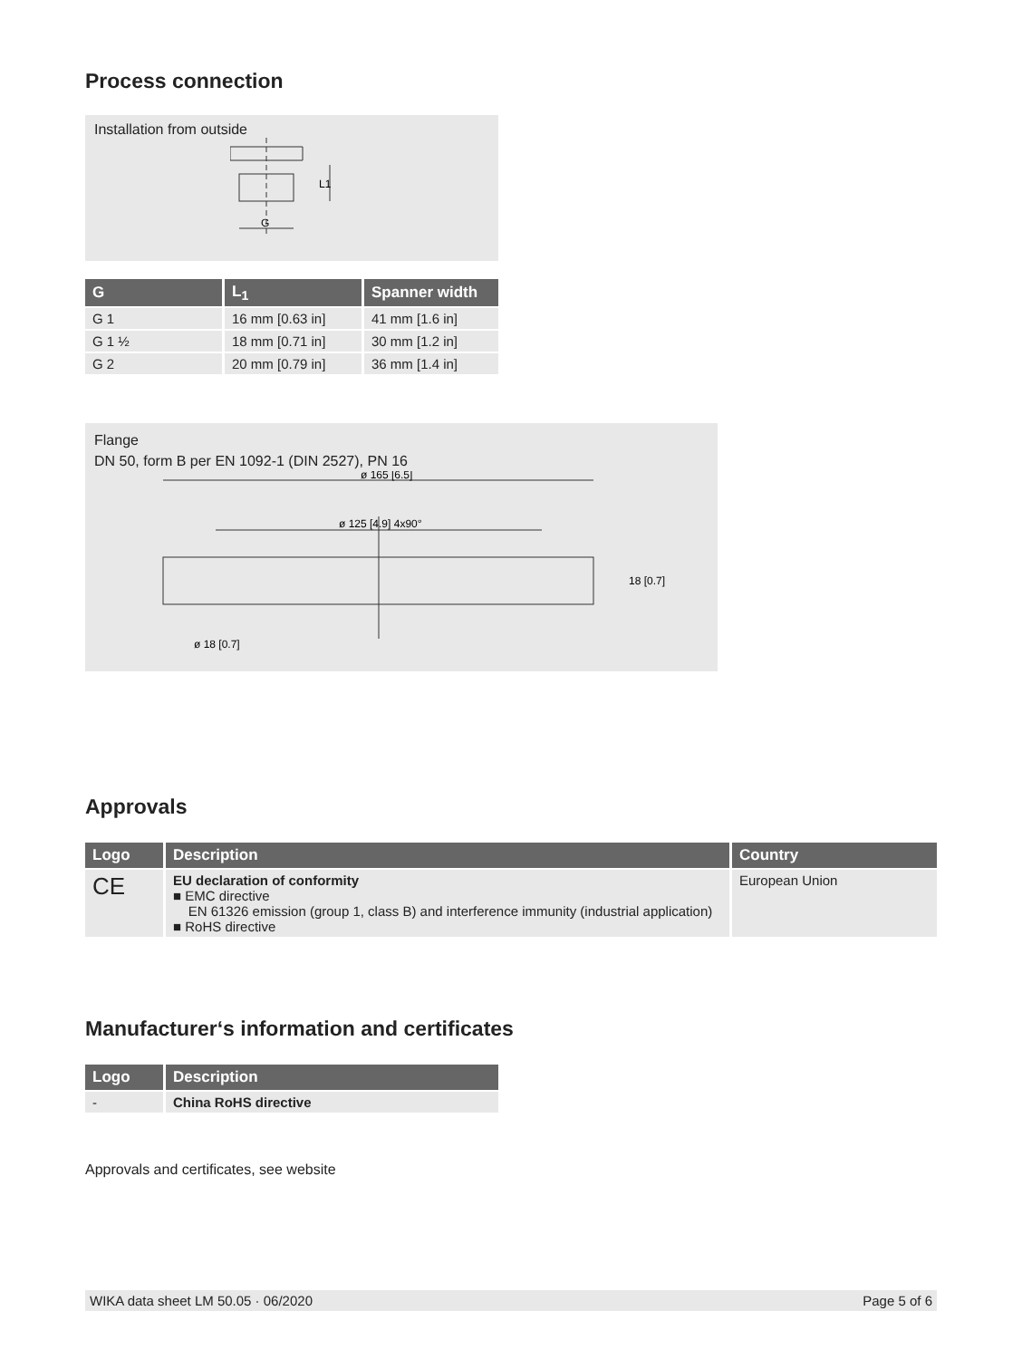Process connection
Installation from outside
G
L1
| G | L<sub>1</sub> | Spanner width |
| --- | --- | --- |
| G 1 | 16 mm [0.63 in] | 41 mm [1.6 in] |
| G 1 ½ | 18 mm [0.71 in] | 30 mm [1.2 in] |
| G 2 | 20 mm [0.79 in] | 36 mm [1.4 in] |
Flange
DN 50, form B per EN 1092-1 (DIN 2527), PN 16
ø 165 [6.5]
ø 125 [4.9] 4x90°
ø 18 [0.7]
18 [0.7]
Approvals
| Logo | Description | Country |
| --- | --- | --- |
| CE | EU declaration of conformity ■ EMC directive EN 61326 emission (group 1, class B) and interference immunity (industrial application) ■ RoHS directive | European Union |
Manufacturer‘s information and certificates
| Logo | Description |
| --- | --- |
| - | China RoHS directive |
Approvals and certificates, see website
WIKA data sheet LM 50.05 · 06/2020 Page 5 of 6